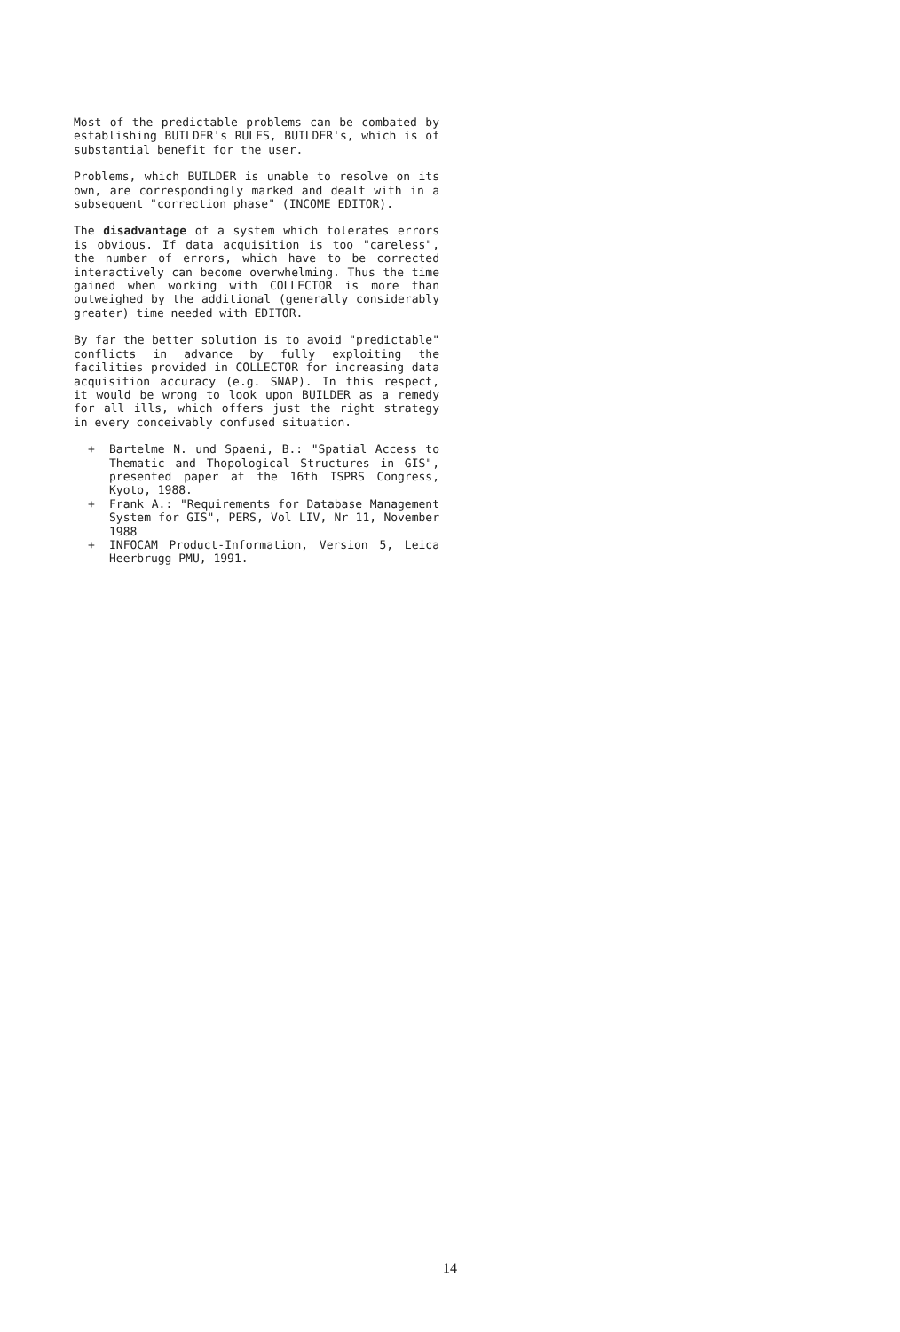Most of the predictable problems can be combated by establishing BUILDER's RULES, BUILDER's, which is of substantial benefit for the user.
Problems, which BUILDER is unable to resolve on its own, are correspondingly marked and dealt with in a subsequent "correction phase" (INCOME EDITOR).
The disadvantage of a system which tolerates errors is obvious. If data acquisition is too "careless", the number of errors, which have to be corrected interactively can become overwhelming. Thus the time gained when working with COLLECTOR is more than outweighed by the additional (generally considerably greater) time needed with EDITOR.
By far the better solution is to avoid "predictable" conflicts in advance by fully exploiting the facilities provided in COLLECTOR for increasing data acquisition accuracy (e.g. SNAP). In this respect, it would be wrong to look upon BUILDER as a remedy for all ills, which offers just the right strategy in every conceivably confused situation.
+ Bartelme N. und Spaeni, B.: "Spatial Access to Thematic and Thopological Structures in GIS", presented paper at the 16th ISPRS Congress, Kyoto, 1988.
+ Frank A.: "Requirements for Database Management System for GIS", PERS, Vol LIV, Nr 11, November 1988
+ INFOCAM Product-Information, Version 5, Leica Heerbrugg PMU, 1991.
14